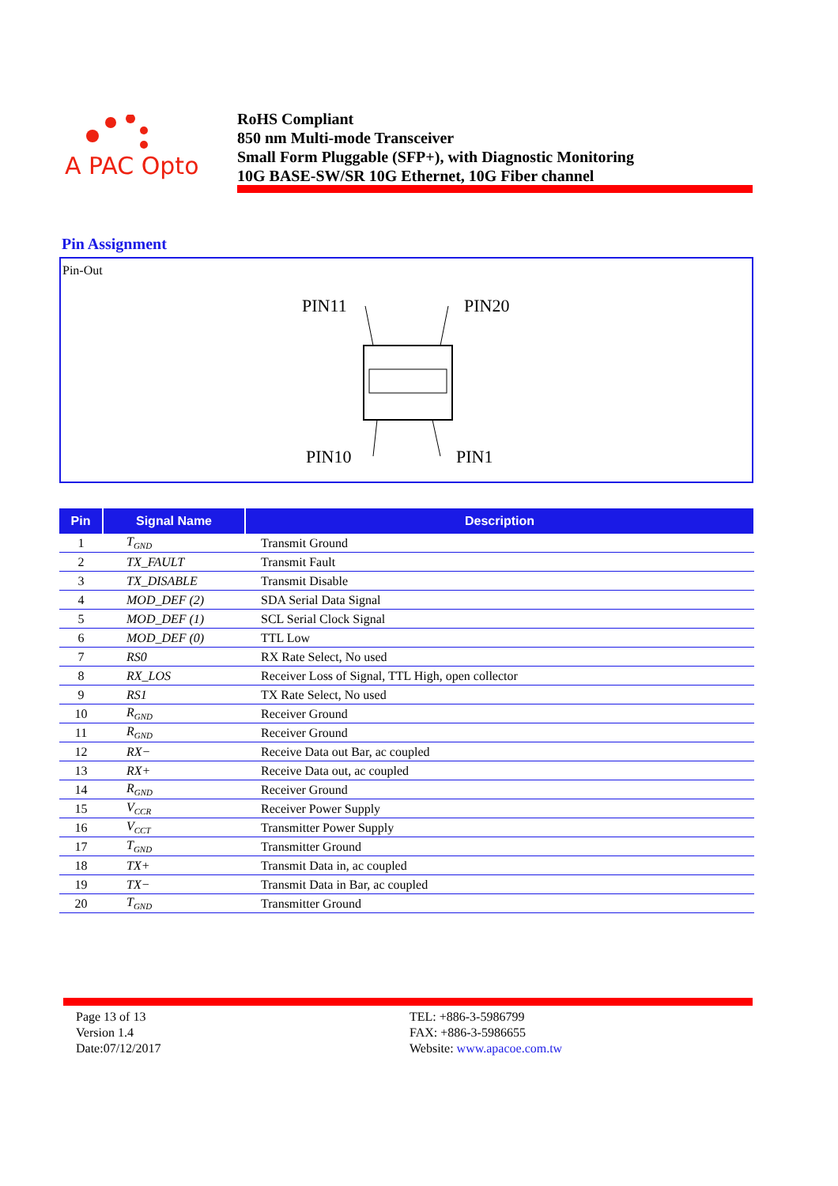A PAC Opto
RoHS Compliant
850 nm Multi-mode Transceiver
Small Form Pluggable (SFP+), with Diagnostic Monitoring
10G BASE-SW/SR 10G Ethernet, 10G Fiber channel
Pin Assignment
Pin-Out
PIN11
PIN20
PIN10
PIN1
| Pin | Signal Name | Description |
| --- | --- | --- |
| 1 | T<sub>GND</sub> | Transmit Ground |
| 2 | TX_FAULT | Transmit Fault |
| 3 | TX_DISABLE | Transmit Disable |
| 4 | MOD_DEF (2) | SDA Serial Data Signal |
| 5 | MOD_DEF (1) | SCL Serial Clock Signal |
| 6 | MOD_DEF (0) | TTL Low |
| 7 | RS0 | RX Rate Select, No used |
| 8 | RX_LOS | Receiver Loss of Signal, TTL High, open collector |
| 9 | RS1 | TX Rate Select, No used |
| 10 | R<sub>GND</sub> | Receiver Ground |
| 11 | R<sub>GND</sub> | Receiver Ground |
| 12 | RX− | Receive Data out Bar, ac coupled |
| 13 | RX+ | Receive Data out, ac coupled |
| 14 | R<sub>GND</sub> | Receiver Ground |
| 15 | V<sub>CCR</sub> | Receiver Power Supply |
| 16 | V<sub>CCT</sub> | Transmitter Power Supply |
| 17 | T<sub>GND</sub> | Transmitter Ground |
| 18 | TX+ | Transmit Data in, ac coupled |
| 19 | TX− | Transmit Data in Bar, ac coupled |
| 20 | T<sub>GND</sub> | Transmitter Ground |
Page 13 of 13
Version 1.4
Date:07/12/2017
TEL: +886-3-5986799
FAX: +886-3-5986655
Website: www.apacoe.com.tw